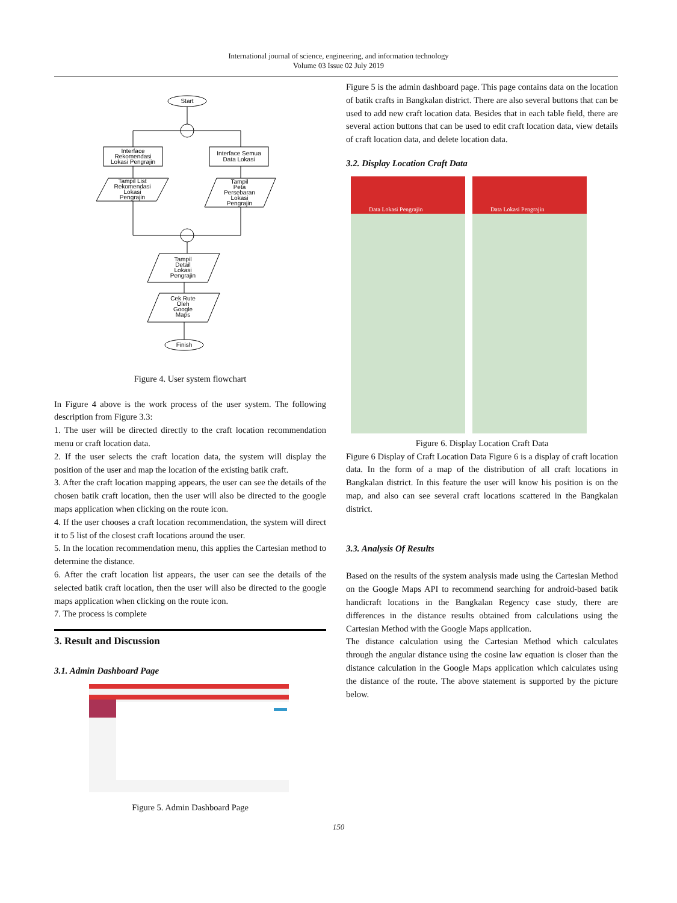International journal of science, engineering, and information technology
Volume 03 Issue 02 July 2019
Start
Interface
Rekomendasi
Lokasi Pengrajin
Interface Semua
Data Lokasi
Tampil List
Rekomendasi
Lokasi
Pengrajin
Tampil
Peta
Persebaran
Lokasi
Pengrajin
Tampil
Detail
Lokasi
Pengrajin
Cek Rute
Oleh
Google
Maps
Finish
Figure 4. User system flowchart
In Figure 4 above is the work process of the user system. The following description from Figure 3.3:
1. The user will be directed directly to the craft location recommendation menu or craft location data.
2. If the user selects the craft location data, the system will display the position of the user and map the location of the existing batik craft.
3. After the craft location mapping appears, the user can see the details of the chosen batik craft location, then the user will also be directed to the google maps application when clicking on the route icon.
4. If the user chooses a craft location recommendation, the system will direct it to 5 list of the closest craft locations around the user.
5. In the location recommendation menu, this applies the Cartesian method to determine the distance.
6. After the craft location list appears, the user can see the details of the selected batik craft location, then the user will also be directed to the google maps application when clicking on the route icon.
7. The process is complete
3. Result and Discussion
3.1. Admin Dashboard Page
Figure 5. Admin Dashboard Page
Figure 5 is the admin dashboard page. This page contains data on the location of batik crafts in Bangkalan district. There are also several buttons that can be used to add new craft location data. Besides that in each table field, there are several action buttons that can be used to edit craft location data, view details of craft location data, and delete location data.
3.2. Display Location Craft Data
Data Lokasi Pengrajin Data Lokasi Pengrajin
Figure 6. Display Location Craft Data
Figure 6 Display of Craft Location Data Figure 6 is a display of craft location data. In the form of a map of the distribution of all craft locations in Bangkalan district. In this feature the user will know his position is on the map, and also can see several craft locations scattered in the Bangkalan district.
3.3. Analysis Of Results
Based on the results of the system analysis made using the Cartesian Method on the Google Maps API to recommend searching for android-based batik handicraft locations in the Bangkalan Regency case study, there are differences in the distance results obtained from calculations using the Cartesian Method with the Google Maps application.
The distance calculation using the Cartesian Method which calculates through the angular distance using the cosine law equation is closer than the distance calculation in the Google Maps application which calculates using the distance of the route. The above statement is supported by the picture below.
150